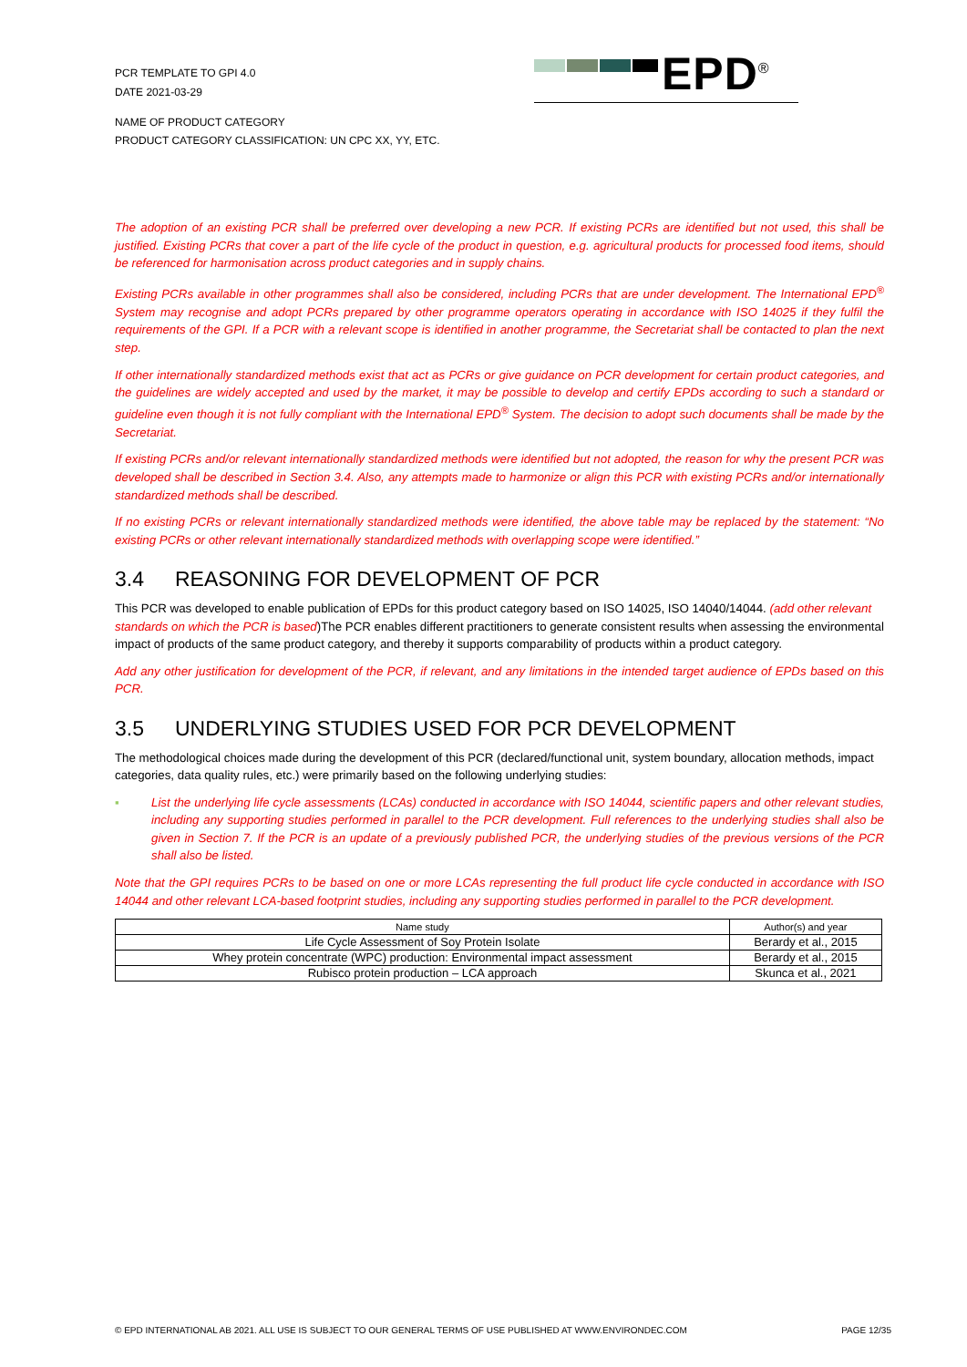PCR TEMPLATE TO GPI 4.0
DATE 2021-03-29
EPD<sup>®</sup>
NAME OF PRODUCT CATEGORY
PRODUCT CATEGORY CLASSIFICATION: UN CPC XX, YY, ETC.
The adoption of an existing PCR shall be preferred over developing a new PCR. If existing PCRs are identified but not used, this shall be justified. Existing PCRs that cover a part of the life cycle of the product in question, e.g. agricultural products for processed food items, should be referenced for harmonisation across product categories and in supply chains.
Existing PCRs available in other programmes shall also be considered, including PCRs that are under development. The International EPD<sup>®</sup> System may recognise and adopt PCRs prepared by other programme operators operating in accordance with ISO 14025 if they fulfil the requirements of the GPI. If a PCR with a relevant scope is identified in another programme, the Secretariat shall be contacted to plan the next step.
If other internationally standardized methods exist that act as PCRs or give guidance on PCR development for certain product categories, and the guidelines are widely accepted and used by the market, it may be possible to develop and certify EPDs according to such a standard or guideline even though it is not fully compliant with the International EPD<sup>®</sup> System. The decision to adopt such documents shall be made by the Secretariat.
If existing PCRs and/or relevant internationally standardized methods were identified but not adopted, the reason for why the present PCR was developed shall be described in Section 3.4. Also, any attempts made to harmonize or align this PCR with existing PCRs and/or internationally standardized methods shall be described.
If no existing PCRs or relevant internationally standardized methods were identified, the above table may be replaced by the statement: “No existing PCRs or other relevant internationally standardized methods with overlapping scope were identified.”
3.4 REASONING FOR DEVELOPMENT OF PCR
This PCR was developed to enable publication of EPDs for this product category based on ISO 14025, ISO 14040/14044. (add other relevant standards on which the PCR is based)The PCR enables different practitioners to generate consistent results when assessing the environmental impact of products of the same product category, and thereby it supports comparability of products within a product category.
Add any other justification for development of the PCR, if relevant, and any limitations in the intended target audience of EPDs based on this PCR.
3.5 UNDERLYING STUDIES USED FOR PCR DEVELOPMENT
The methodological choices made during the development of this PCR (declared/functional unit, system boundary, allocation methods, impact categories, data quality rules, etc.) were primarily based on the following underlying studies:
▪ List the underlying life cycle assessments (LCAs) conducted in accordance with ISO 14044, scientific papers and other relevant studies, including any supporting studies performed in parallel to the PCR development. Full references to the underlying studies shall also be given in Section 7. If the PCR is an update of a previously published PCR, the underlying studies of the previous versions of the PCR shall also be listed.
Note that the GPI requires PCRs to be based on one or more LCAs representing the full product life cycle conducted in accordance with ISO 14044 and other relevant LCA-based footprint studies, including any supporting studies performed in parallel to the PCR development.
| Name study | Author(s) and year |
| --- | --- |
| Life Cycle Assessment of Soy Protein Isolate | Berardy et al., 2015 |
| Whey protein concentrate (WPC) production: Environmental impact assessment | Berardy et al., 2015 |
| Rubisco protein production – LCA approach | Skunca et al., 2021 |
© EPD INTERNATIONAL AB 2021. ALL USE IS SUBJECT TO OUR GENERAL TERMS OF USE PUBLISHED AT WWW.ENVIRONDEC.COM PAGE 12/35